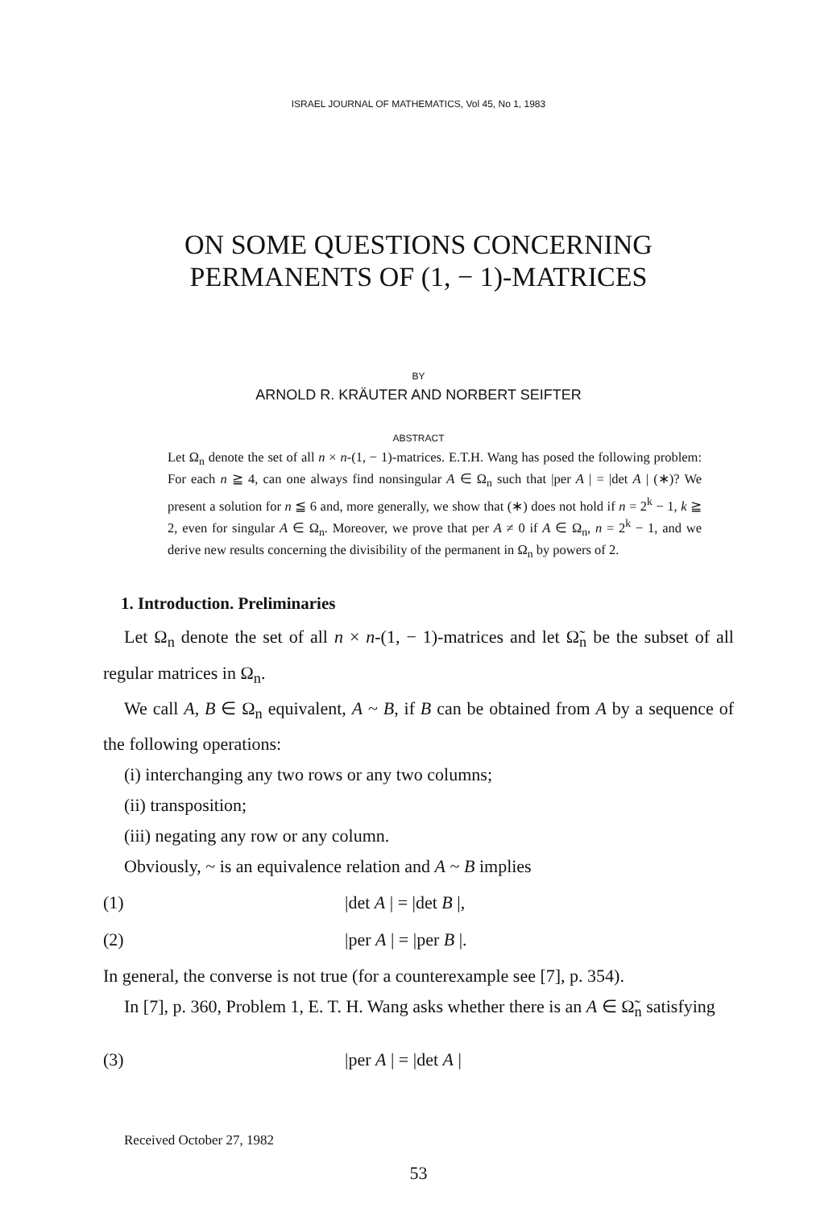ISRAEL JOURNAL OF MATHEMATICS, Vol 45, No 1, 1983
ON SOME QUESTIONS CONCERNING
PERMANENTS OF (1, − 1)-MATRICES
BY
ARNOLD R. KRÄUTER AND NORBERT SEIFTER
ABSTRACT
Let Ω<sub>n</sub> denote the set of all n × n-(1, − 1)-matrices. E.T.H. Wang has posed the following problem: For each n ≧ 4, can one always find nonsingular A ∈ Ω<sub>n</sub> such that |per A | = |det A | (∗)? We present a solution for n ≦ 6 and, more generally, we show that (∗) does not hold if n = 2<sup>k</sup> − 1, k ≧ 2, even for singular A ∈ Ω<sub>n</sub>. Moreover, we prove that per A ≠ 0 if A ∈ Ω<sub>n</sub>, n = 2<sup>k</sup> − 1, and we derive new results concerning the divisibility of the permanent in Ω<sub>n</sub> by powers of 2.
1. Introduction. Preliminaries
Let Ω<sub>n</sub> denote the set of all n × n-(1, − 1)-matrices and let Ω̃<sub>n</sub> be the subset of all regular matrices in Ω<sub>n</sub>.
We call A, B ∈ Ω<sub>n</sub> equivalent, A ~ B, if B can be obtained from A by a sequence of the following operations:
(i) interchanging any two rows or any two columns;
(ii) transposition;
(iii) negating any row or any column.
Obviously, ~ is an equivalence relation and A ~ B implies
(1) |det A | = |det B |,
(2) |per A | = |per B |.
In general, the converse is not true (for a counterexample see [7], p. 354).
In [7], p. 360, Problem 1, E. T. H. Wang asks whether there is an A ∈ Ω̃<sub>n</sub> satisfying
(3) |per A | = |det A |
Received October 27, 1982
53